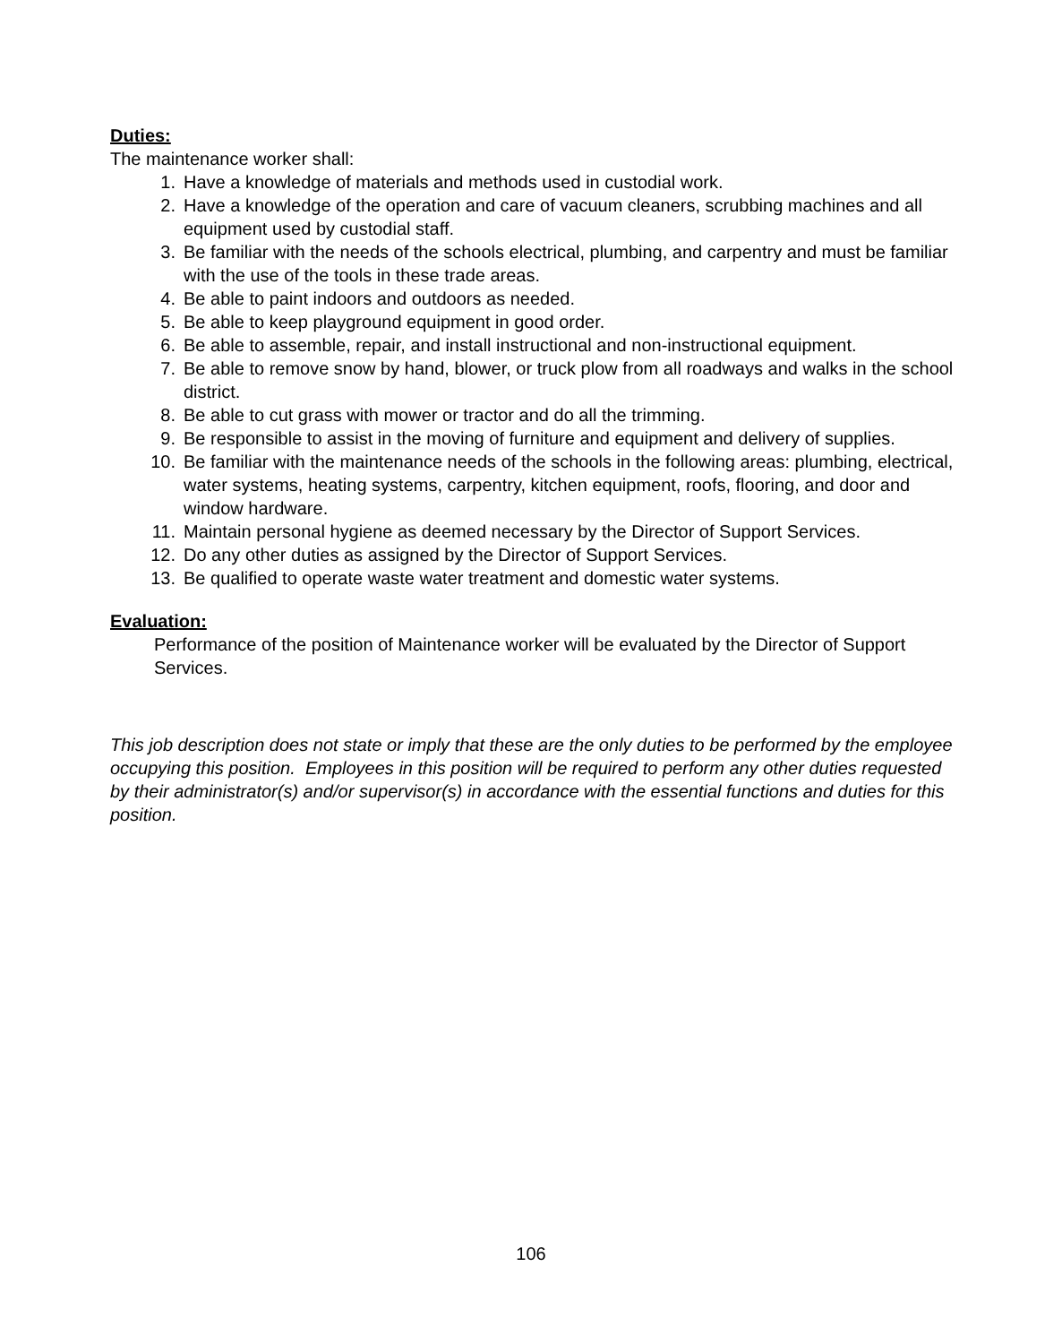Duties:
The maintenance worker shall:
1. Have a knowledge of materials and methods used in custodial work.
2. Have a knowledge of the operation and care of vacuum cleaners, scrubbing machines and all equipment used by custodial staff.
3. Be familiar with the needs of the schools electrical, plumbing, and carpentry and must be familiar with the use of the tools in these trade areas.
4. Be able to paint indoors and outdoors as needed.
5. Be able to keep playground equipment in good order.
6. Be able to assemble, repair, and install instructional and non-instructional equipment.
7. Be able to remove snow by hand, blower, or truck plow from all roadways and walks in the school district.
8. Be able to cut grass with mower or tractor and do all the trimming.
9. Be responsible to assist in the moving of furniture and equipment and delivery of supplies.
10. Be familiar with the maintenance needs of the schools in the following areas: plumbing, electrical, water systems, heating systems, carpentry, kitchen equipment, roofs, flooring, and door and window hardware.
11. Maintain personal hygiene as deemed necessary by the Director of Support Services.
12. Do any other duties as assigned by the Director of Support Services.
13. Be qualified to operate waste water treatment and domestic water systems.
Evaluation:
Performance of the position of Maintenance worker will be evaluated by the Director of Support Services.
This job description does not state or imply that these are the only duties to be performed by the employee occupying this position. Employees in this position will be required to perform any other duties requested by their administrator(s) and/or supervisor(s) in accordance with the essential functions and duties for this position.
106